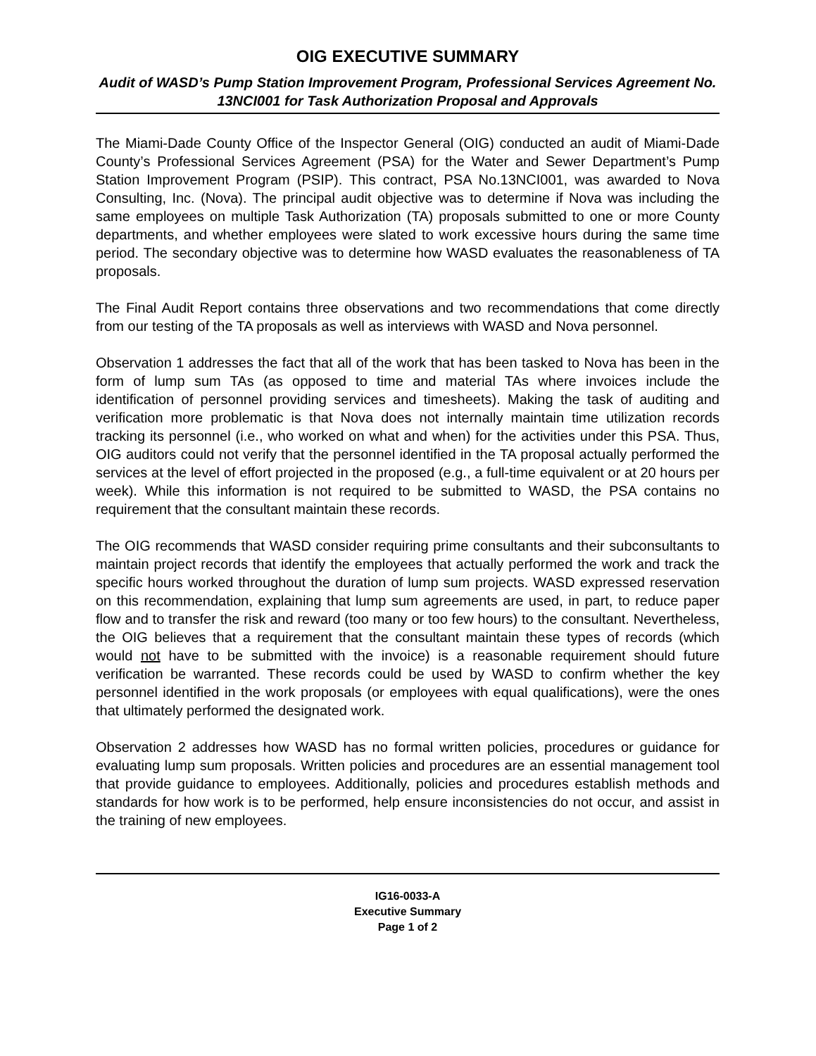OIG EXECUTIVE SUMMARY
Audit of WASD’s Pump Station Improvement Program, Professional Services Agreement No. 13NCI001 for Task Authorization Proposal and Approvals
The Miami-Dade County Office of the Inspector General (OIG) conducted an audit of Miami-Dade County’s Professional Services Agreement (PSA) for the Water and Sewer Department’s Pump Station Improvement Program (PSIP). This contract, PSA No.13NCI001, was awarded to Nova Consulting, Inc. (Nova). The principal audit objective was to determine if Nova was including the same employees on multiple Task Authorization (TA) proposals submitted to one or more County departments, and whether employees were slated to work excessive hours during the same time period. The secondary objective was to determine how WASD evaluates the reasonableness of TA proposals.
The Final Audit Report contains three observations and two recommendations that come directly from our testing of the TA proposals as well as interviews with WASD and Nova personnel.
Observation 1 addresses the fact that all of the work that has been tasked to Nova has been in the form of lump sum TAs (as opposed to time and material TAs where invoices include the identification of personnel providing services and timesheets). Making the task of auditing and verification more problematic is that Nova does not internally maintain time utilization records tracking its personnel (i.e., who worked on what and when) for the activities under this PSA. Thus, OIG auditors could not verify that the personnel identified in the TA proposal actually performed the services at the level of effort projected in the proposed (e.g., a full-time equivalent or at 20 hours per week). While this information is not required to be submitted to WASD, the PSA contains no requirement that the consultant maintain these records.
The OIG recommends that WASD consider requiring prime consultants and their subconsultants to maintain project records that identify the employees that actually performed the work and track the specific hours worked throughout the duration of lump sum projects. WASD expressed reservation on this recommendation, explaining that lump sum agreements are used, in part, to reduce paper flow and to transfer the risk and reward (too many or too few hours) to the consultant. Nevertheless, the OIG believes that a requirement that the consultant maintain these types of records (which would not have to be submitted with the invoice) is a reasonable requirement should future verification be warranted. These records could be used by WASD to confirm whether the key personnel identified in the work proposals (or employees with equal qualifications), were the ones that ultimately performed the designated work.
Observation 2 addresses how WASD has no formal written policies, procedures or guidance for evaluating lump sum proposals. Written policies and procedures are an essential management tool that provide guidance to employees. Additionally, policies and procedures establish methods and standards for how work is to be performed, help ensure inconsistencies do not occur, and assist in the training of new employees.
IG16-0033-A
Executive Summary
Page 1 of 2